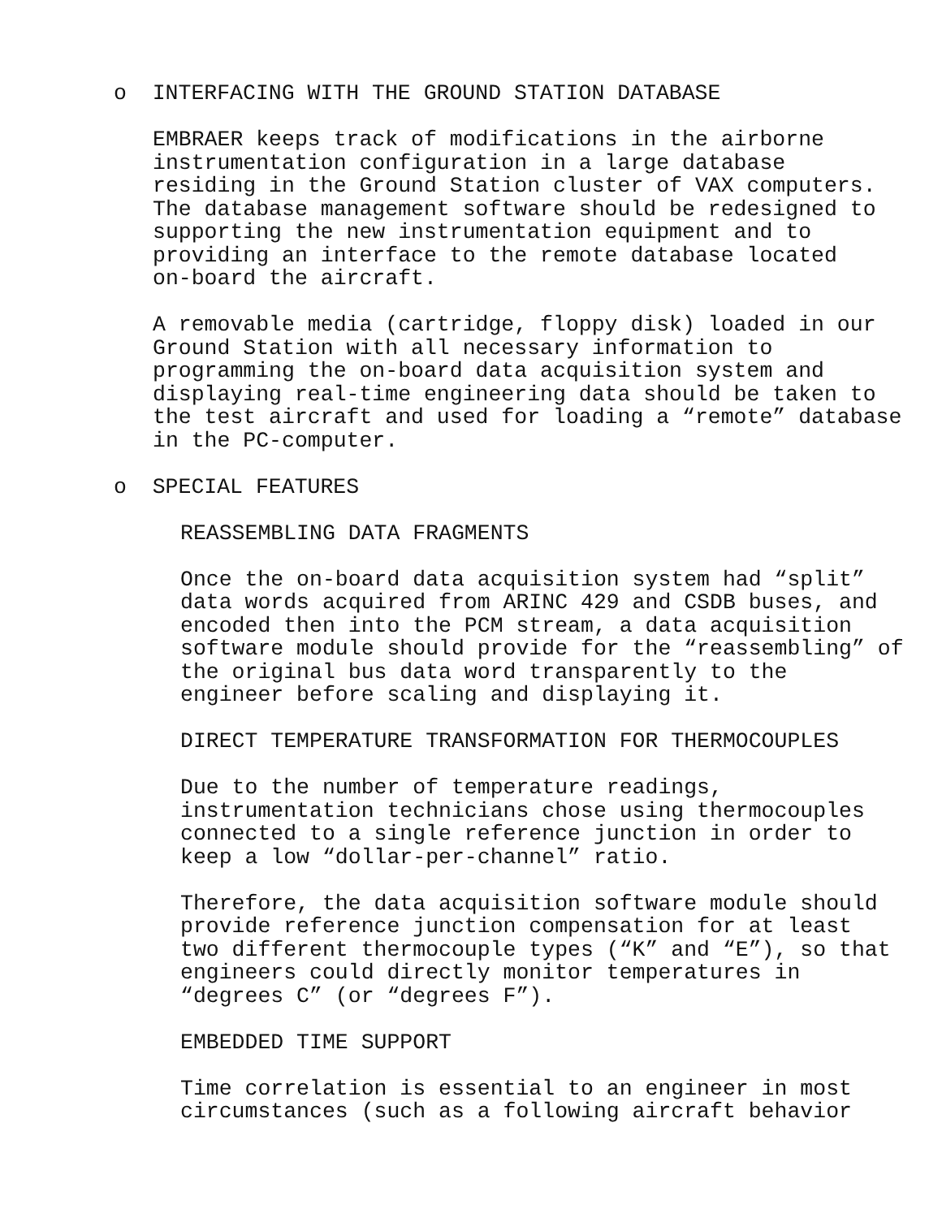o INTERFACING WITH THE GROUND STATION DATABASE
EMBRAER keeps track of modifications in the airborne instrumentation configuration in a large database residing in the Ground Station cluster of VAX computers. The database management software should be redesigned to supporting the new instrumentation equipment and to providing an interface to the remote database located on-board the aircraft.
A removable media (cartridge, floppy disk) loaded in our Ground Station with all necessary information to programming the on-board data acquisition system and displaying real-time engineering data should be taken to the test aircraft and used for loading a “remote” database in the PC-computer.
o SPECIAL FEATURES
REASSEMBLING DATA FRAGMENTS
Once the on-board data acquisition system had “split” data words acquired from ARINC 429 and CSDB buses, and encoded then into the PCM stream, a data acquisition software module should provide for the “reassembling” of the original bus data word transparently to the engineer before scaling and displaying it.
DIRECT TEMPERATURE TRANSFORMATION FOR THERMOCOUPLES
Due to the number of temperature readings, instrumentation technicians chose using thermocouples connected to a single reference junction in order to keep a low “dollar-per-channel” ratio.
Therefore, the data acquisition software module should provide reference junction compensation for at least two different thermocouple types (“K” and “E”), so that engineers could directly monitor temperatures in “degrees C” (or “degrees F”).
EMBEDDED TIME SUPPORT
Time correlation is essential to an engineer in most circumstances (such as a following aircraft behavior